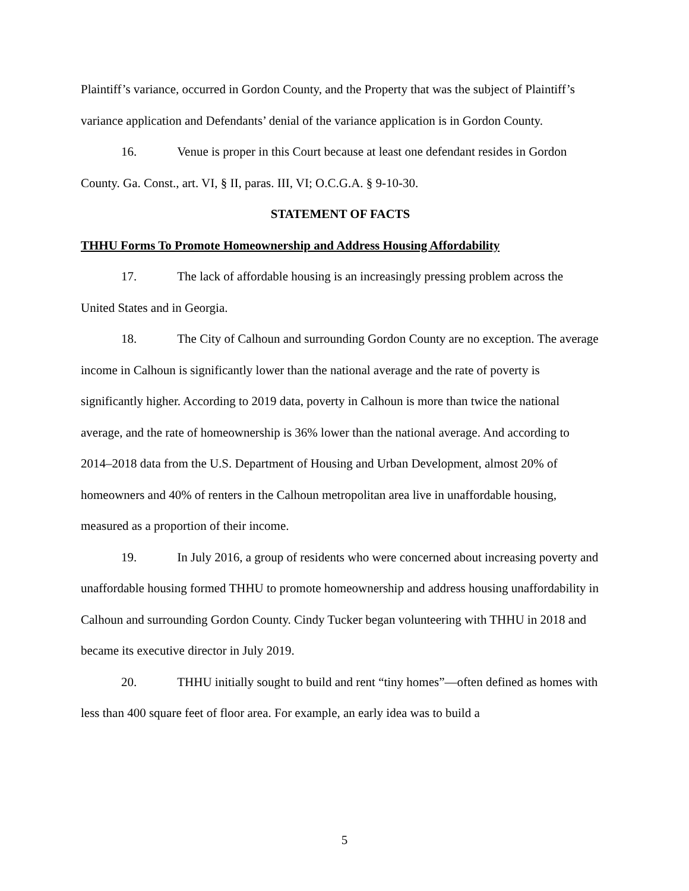Plaintiff’s variance, occurred in Gordon County, and the Property that was the subject of Plaintiff’s variance application and Defendants’ denial of the variance application is in Gordon County.
16. Venue is proper in this Court because at least one defendant resides in Gordon County. Ga. Const., art. VI, § II, paras. III, VI; O.C.G.A. § 9-10-30.
STATEMENT OF FACTS
THHU Forms To Promote Homeownership and Address Housing Affordability
17. The lack of affordable housing is an increasingly pressing problem across the United States and in Georgia.
18. The City of Calhoun and surrounding Gordon County are no exception. The average income in Calhoun is significantly lower than the national average and the rate of poverty is significantly higher. According to 2019 data, poverty in Calhoun is more than twice the national average, and the rate of homeownership is 36% lower than the national average. And according to 2014–2018 data from the U.S. Department of Housing and Urban Development, almost 20% of homeowners and 40% of renters in the Calhoun metropolitan area live in unaffordable housing, measured as a proportion of their income.
19. In July 2016, a group of residents who were concerned about increasing poverty and unaffordable housing formed THHU to promote homeownership and address housing unaffordability in Calhoun and surrounding Gordon County. Cindy Tucker began volunteering with THHU in 2018 and became its executive director in July 2019.
20. THHU initially sought to build and rent “tiny homes”—often defined as homes with less than 400 square feet of floor area. For example, an early idea was to build a
5